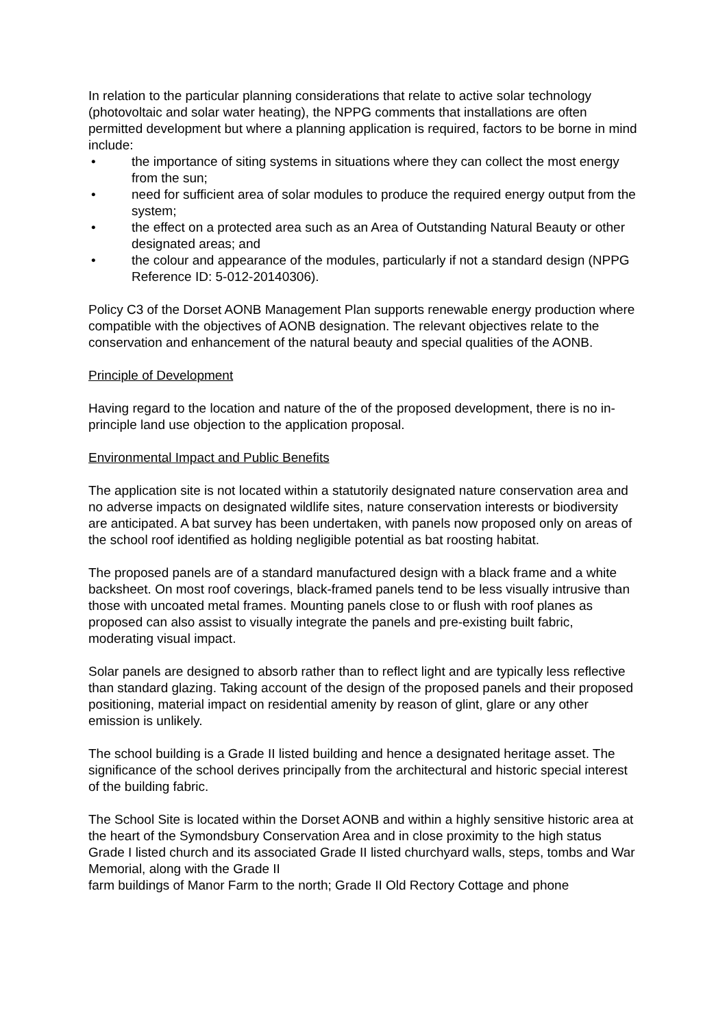In relation to the particular planning considerations that relate to active solar technology (photovoltaic and solar water heating), the NPPG comments that installations are often permitted development but where a planning application is required, factors to be borne in mind include:
• the importance of siting systems in situations where they can collect the most energy from the sun;
• need for sufficient area of solar modules to produce the required energy output from the system;
• the effect on a protected area such as an Area of Outstanding Natural Beauty or other designated areas; and
• the colour and appearance of the modules, particularly if not a standard design (NPPG Reference ID: 5-012-20140306).
Policy C3 of the Dorset AONB Management Plan supports renewable energy production where compatible with the objectives of AONB designation. The relevant objectives relate to the conservation and enhancement of the natural beauty and special qualities of the AONB.
Principle of Development
Having regard to the location and nature of the of the proposed development, there is no in-principle land use objection to the application proposal.
Environmental Impact and Public Benefits
The application site is not located within a statutorily designated nature conservation area and no adverse impacts on designated wildlife sites, nature conservation interests or biodiversity are anticipated. A bat survey has been undertaken, with panels now proposed only on areas of the school roof identified as holding negligible potential as bat roosting habitat.
The proposed panels are of a standard manufactured design with a black frame and a white backsheet. On most roof coverings, black-framed panels tend to be less visually intrusive than those with uncoated metal frames. Mounting panels close to or flush with roof planes as proposed can also assist to visually integrate the panels and pre-existing built fabric, moderating visual impact.
Solar panels are designed to absorb rather than to reflect light and are typically less reflective than standard glazing. Taking account of the design of the proposed panels and their proposed positioning, material impact on residential amenity by reason of glint, glare or any other emission is unlikely.
The school building is a Grade II listed building and hence a designated heritage asset. The significance of the school derives principally from the architectural and historic special interest of the building fabric.
The School Site is located within the Dorset AONB and within a highly sensitive historic area at the heart of the Symondsbury Conservation Area and in close proximity to the high status Grade I listed church and its associated Grade II listed churchyard walls, steps, tombs and War Memorial, along with the Grade II
farm buildings of Manor Farm to the north; Grade II Old Rectory Cottage and phone